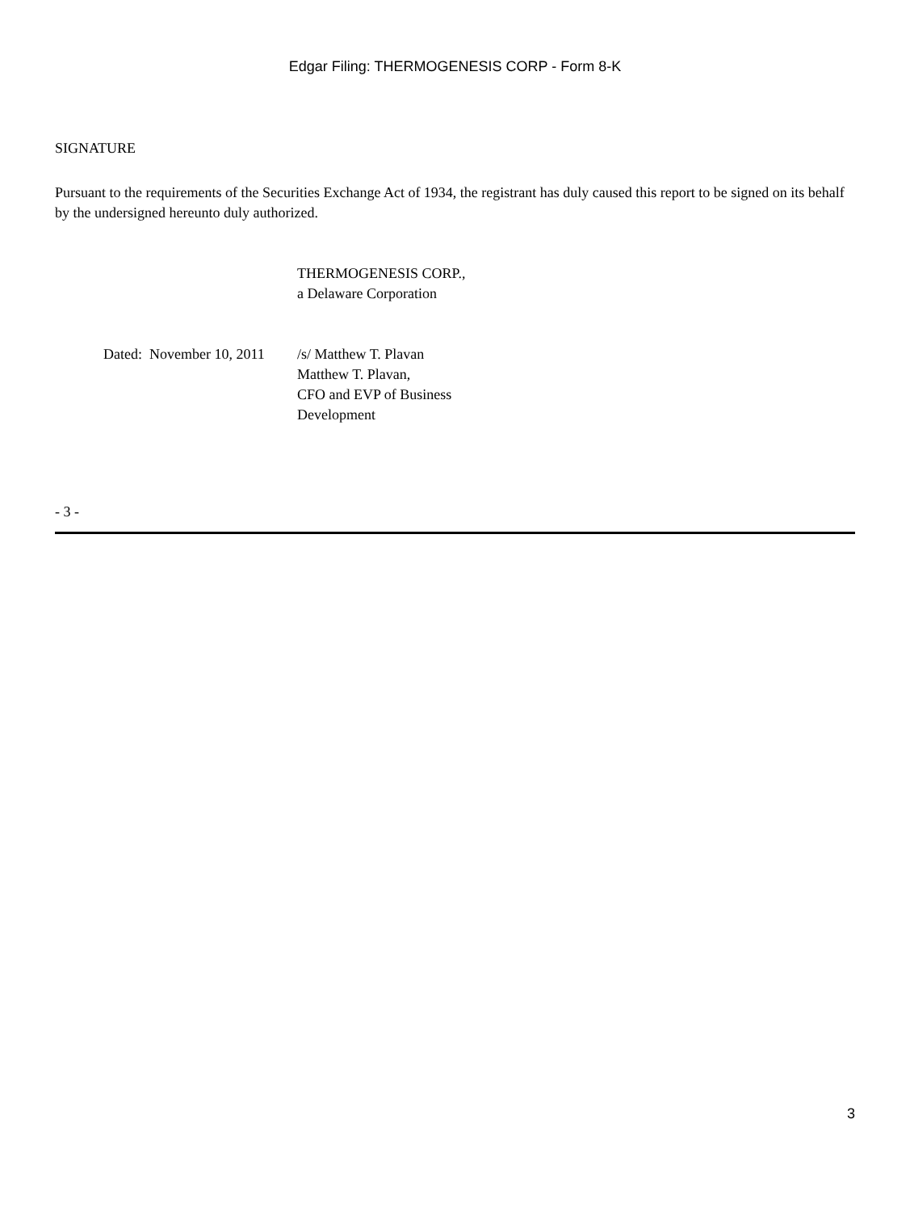Edgar Filing: THERMOGENESIS CORP - Form 8-K
SIGNATURE
Pursuant to the requirements of the Securities Exchange Act of 1934, the registrant has duly caused this report to be signed on its behalf by the undersigned hereunto duly authorized.
THERMOGENESIS CORP.,
a Delaware Corporation
| Dated: November 10, 2011 | /s/ Matthew T. Plavan Matthew T. Plavan, CFO and EVP of Business Development |
- 3 -
3